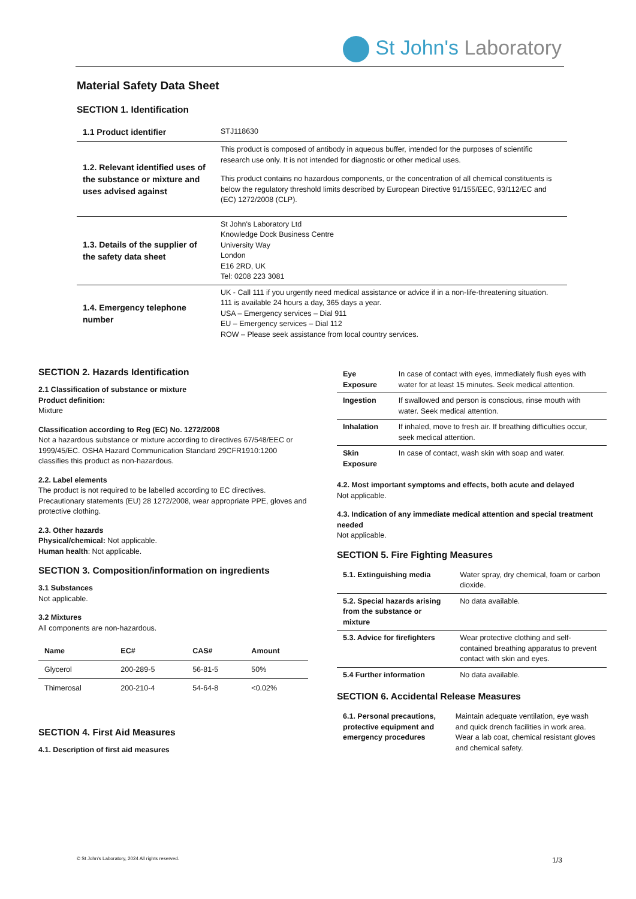St John's Laboratory
Material Safety Data Sheet
SECTION 1. Identification
| 1.1 Product identifier | STJ118630 |
| 1.2. Relevant identified uses of the substance or mixture and uses advised against | This product is composed of antibody in aqueous buffer, intended for the purposes of scientific research use only. It is not intended for diagnostic or other medical uses. This product contains no hazardous components, or the concentration of all chemical constituents is below the regulatory threshold limits described by European Directive 91/155/EEC, 93/112/EC and (EC) 1272/2008 (CLP). |
| 1.3. Details of the supplier of the safety data sheet | St John's Laboratory Ltd Knowledge Dock Business Centre University Way London E16 2RD, UK Tel: 0208 223 3081 |
| 1.4. Emergency telephone number | UK - Call 111 if you urgently need medical assistance or advice if in a non-life-threatening situation. 111 is available 24 hours a day, 365 days a year. USA – Emergency services – Dial 911 EU – Emergency services – Dial 112 ROW – Please seek assistance from local country services. |
SECTION 2. Hazards Identification
2.1 Classification of substance or mixture
Product definition:
Mixture
Classification according to Reg (EC) No. 1272/2008
Not a hazardous substance or mixture according to directives 67/548/EEC or 1999/45/EC. OSHA Hazard Communication Standard 29CFR1910:1200 classifies this product as non-hazardous.
2.2. Label elements
The product is not required to be labelled according to EC directives. Precautionary statements (EU) 28 1272/2008, wear appropriate PPE, gloves and protective clothing.
2.3. Other hazards
Physical/chemical: Not applicable.
Human health: Not applicable.
SECTION 3. Composition/information on ingredients
3.1 Substances
Not applicable.
3.2 Mixtures
All components are non-hazardous.
| Name | EC# | CAS# | Amount |
| --- | --- | --- | --- |
| Glycerol | 200-289-5 | 56-81-5 | 50% |
| Thimerosal | 200-210-4 | 54-64-8 | <0.02% |
SECTION 4. First Aid Measures
4.1. Description of first aid measures
| Eye Exposure | In case of contact with eyes, immediately flush eyes with water for at least 15 minutes. Seek medical attention. |
| Ingestion | If swallowed and person is conscious, rinse mouth with water. Seek medical attention. |
| Inhalation | If inhaled, move to fresh air. If breathing difficulties occur, seek medical attention. |
| Skin Exposure | In case of contact, wash skin with soap and water. |
4.2. Most important symptoms and effects, both acute and delayed
Not applicable.
4.3. Indication of any immediate medical attention and special treatment needed
Not applicable.
SECTION 5. Fire Fighting Measures
| 5.1. Extinguishing media | Water spray, dry chemical, foam or carbon dioxide. |
| 5.2. Special hazards arising from the substance or mixture | No data available. |
| 5.3. Advice for firefighters | Wear protective clothing and self-contained breathing apparatus to prevent contact with skin and eyes. |
| 5.4 Further information | No data available. |
SECTION 6. Accidental Release Measures
| 6.1. Personal precautions, protective equipment and emergency procedures | Maintain adequate ventilation, eye wash and quick drench facilities in work area. Wear a lab coat, chemical resistant gloves and chemical safety. |
© St John's Laboratory, 2024 All rights reserved. 1/3